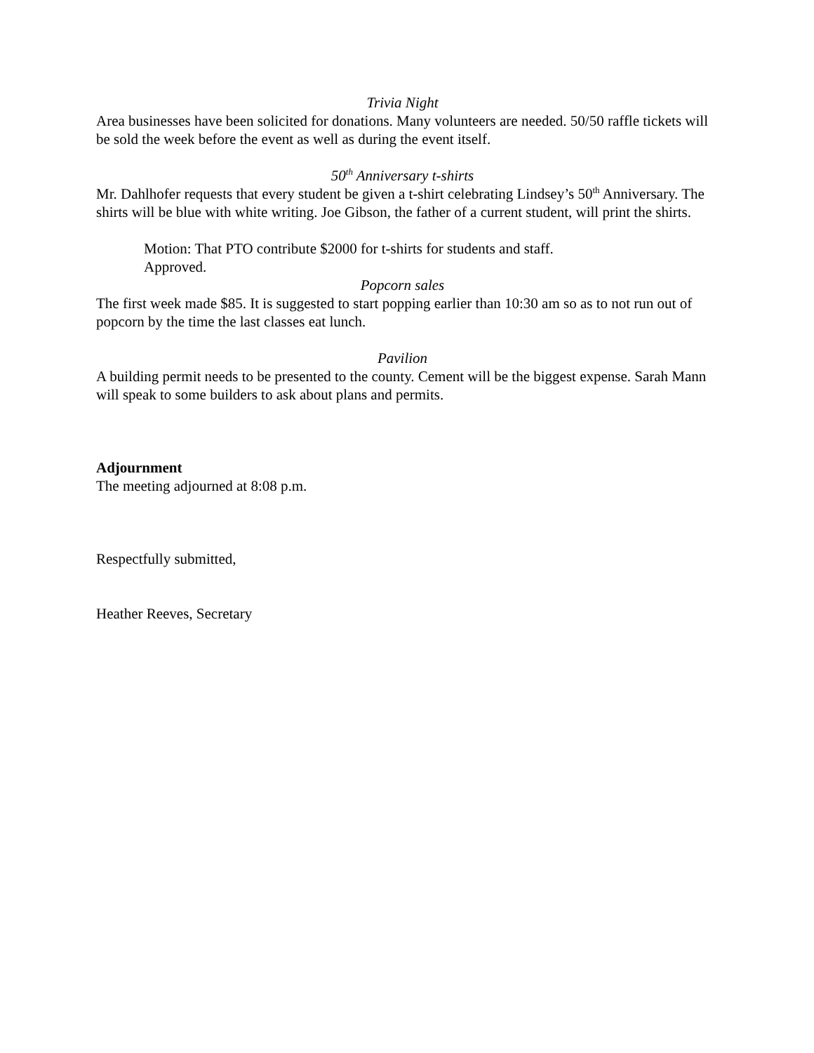Trivia Night
Area businesses have been solicited for donations. Many volunteers are needed. 50/50 raffle tickets will be sold the week before the event as well as during the event itself.
50<sup>th</sup> Anniversary t-shirts
Mr. Dahlhofer requests that every student be given a t-shirt celebrating Lindsey’s 50<sup>th</sup> Anniversary. The shirts will be blue with white writing. Joe Gibson, the father of a current student, will print the shirts.
Motion: That PTO contribute $2000 for t-shirts for students and staff.
Approved.
Popcorn sales
The first week made $85. It is suggested to start popping earlier than 10:30 am so as to not run out of popcorn by the time the last classes eat lunch.
Pavilion
A building permit needs to be presented to the county. Cement will be the biggest expense. Sarah Mann will speak to some builders to ask about plans and permits.
Adjournment
The meeting adjourned at 8:08 p.m.
Respectfully submitted,
Heather Reeves, Secretary